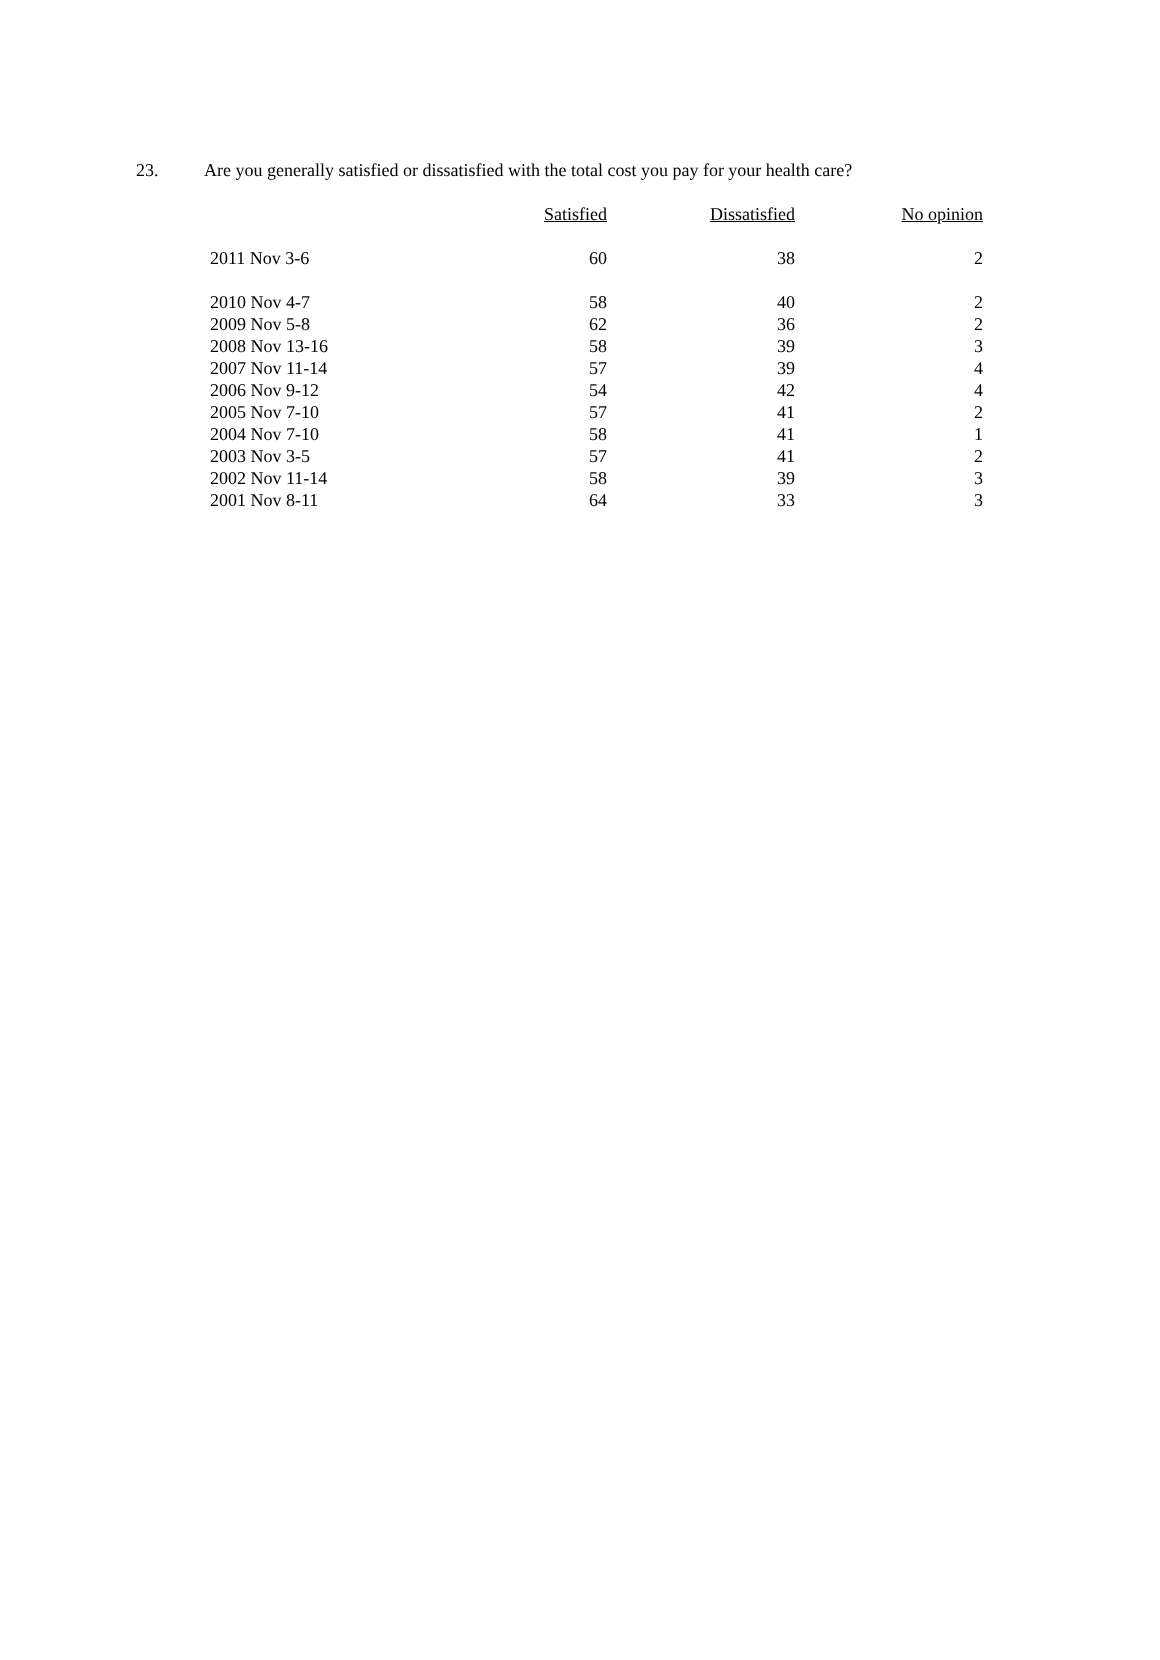23. Are you generally satisfied or dissatisfied with the total cost you pay for your health care?
| | Satisfied | Dissatisfied | No opinion |
| --- | --- | --- | --- |
| 2011 Nov 3-6 | 60 | 38 | 2 |
| 2010 Nov 4-7 | 58 | 40 | 2 |
| 2009 Nov 5-8 | 62 | 36 | 2 |
| 2008 Nov 13-16 | 58 | 39 | 3 |
| 2007 Nov 11-14 | 57 | 39 | 4 |
| 2006 Nov 9-12 | 54 | 42 | 4 |
| 2005 Nov 7-10 | 57 | 41 | 2 |
| 2004 Nov 7-10 | 58 | 41 | 1 |
| 2003 Nov 3-5 | 57 | 41 | 2 |
| 2002 Nov 11-14 | 58 | 39 | 3 |
| 2001 Nov 8-11 | 64 | 33 | 3 |